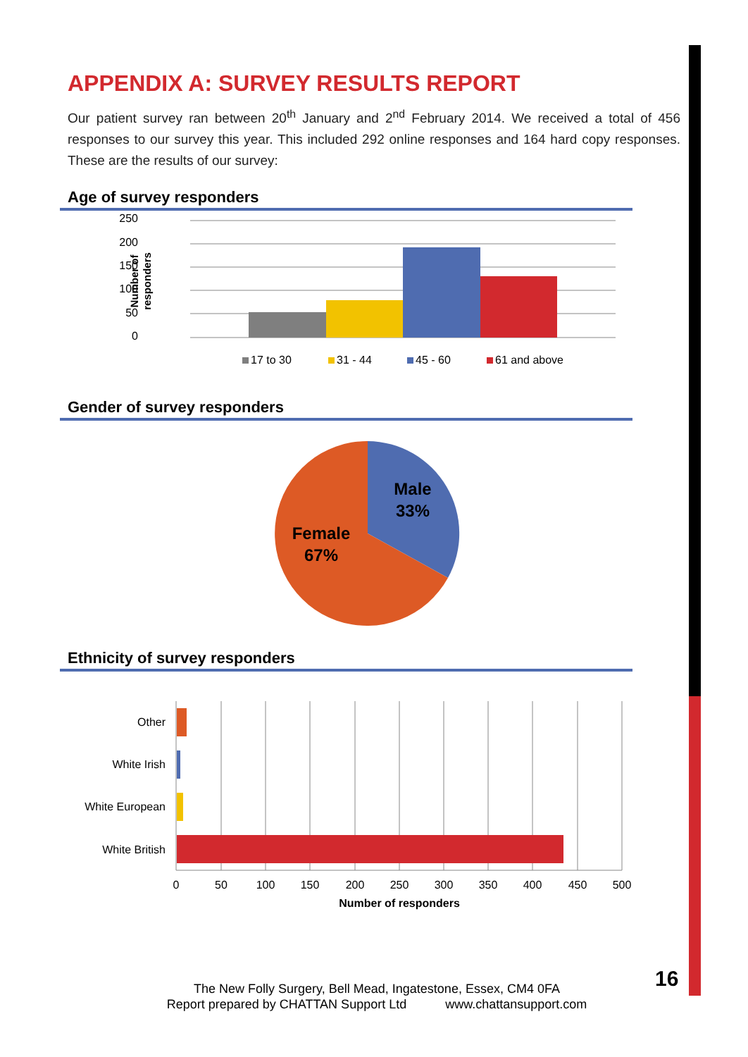APPENDIX A: SURVEY RESULTS REPORT
Our patient survey ran between 20<sup>th</sup> January and 2<sup>nd</sup> February 2014. We received a total of 456 responses to our survey this year. This included 292 online responses and 164 hard copy responses. These are the results of our survey:
Age of survey responders
250
200
150
100
50
0
Number of
responders
17 to 30
31 - 44
45 - 60
61 and above
Gender of survey responders
Male
33%
Female
67%
Ethnicity of survey responders
Other
White Irish
White European
White British
0
50
100
150
200
250
300
350
400
450
500
Number of responders
The New Folly Surgery, Bell Mead, Ingatestone, Essex, CM4 0FA
Report prepared by CHATTAN Support Ltd www.chattansupport.com
16